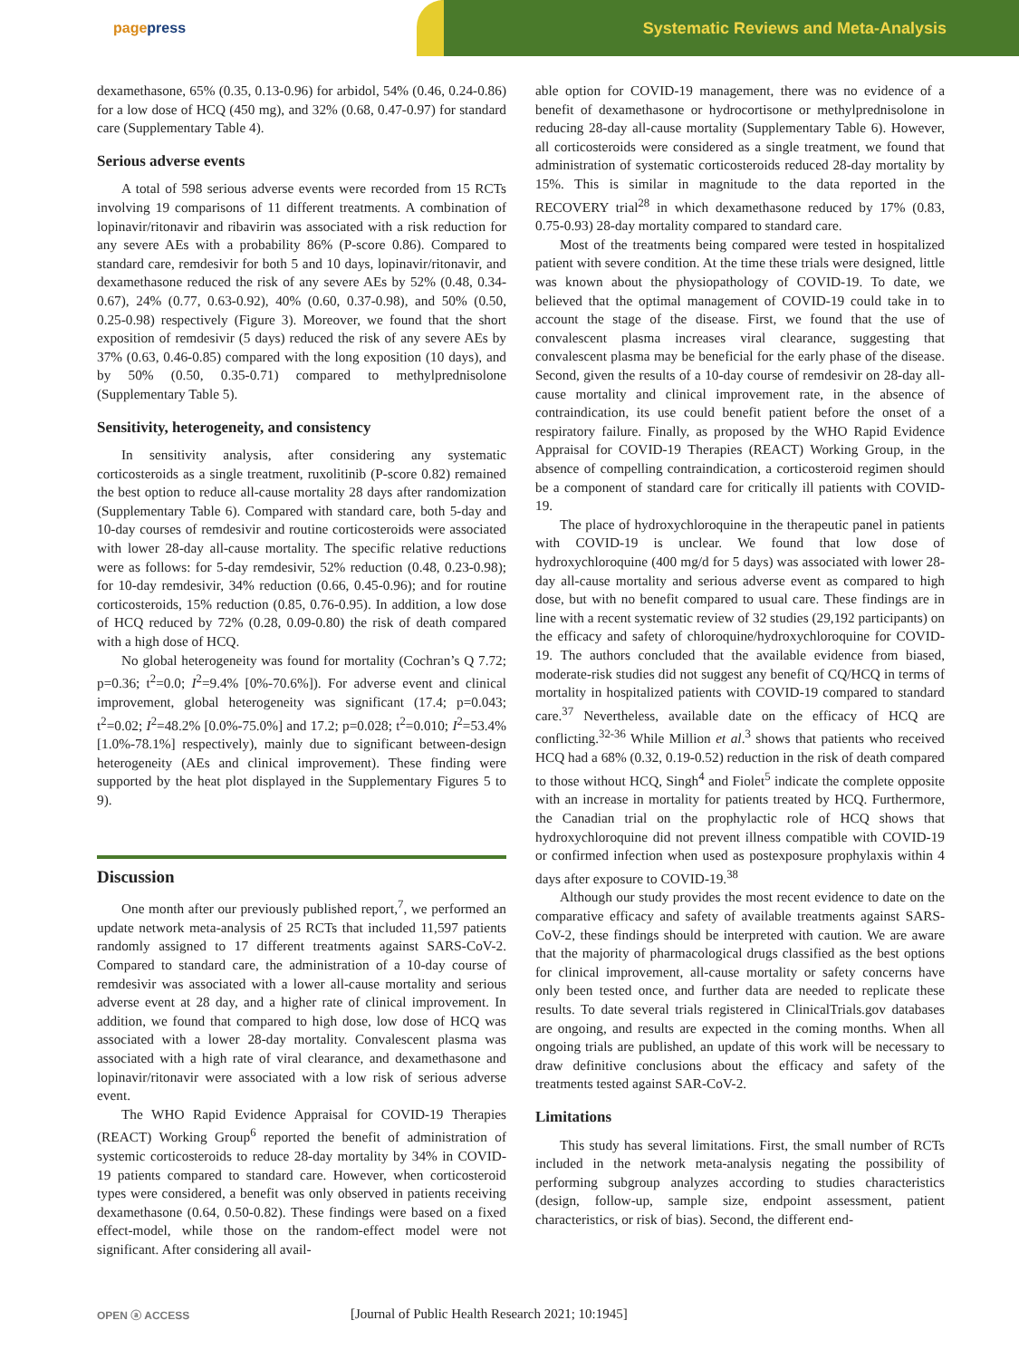pagepress
Systematic Reviews and Meta-Analysis
dexamethasone, 65% (0.35, 0.13-0.96) for arbidol, 54% (0.46, 0.24-0.86) for a low dose of HCQ (450 mg), and 32% (0.68, 0.47-0.97) for standard care (Supplementary Table 4).
Serious adverse events
A total of 598 serious adverse events were recorded from 15 RCTs involving 19 comparisons of 11 different treatments. A combination of lopinavir/ritonavir and ribavirin was associated with a risk reduction for any severe AEs with a probability 86% (P-score 0.86). Compared to standard care, remdesivir for both 5 and 10 days, lopinavir/ritonavir, and dexamethasone reduced the risk of any severe AEs by 52% (0.48, 0.34-0.67), 24% (0.77, 0.63-0.92), 40% (0.60, 0.37-0.98), and 50% (0.50, 0.25-0.98) respectively (Figure 3). Moreover, we found that the short exposition of remdesivir (5 days) reduced the risk of any severe AEs by 37% (0.63, 0.46-0.85) compared with the long exposition (10 days), and by 50% (0.50, 0.35-0.71) compared to methylprednisolone (Supplementary Table 5).
Sensitivity, heterogeneity, and consistency
In sensitivity analysis, after considering any systematic corticosteroids as a single treatment, ruxolitinib (P-score 0.82) remained the best option to reduce all-cause mortality 28 days after randomization (Supplementary Table 6). Compared with standard care, both 5-day and 10-day courses of remdesivir and routine corticosteroids were associated with lower 28-day all-cause mortality. The specific relative reductions were as follows: for 5-day remdesivir, 52% reduction (0.48, 0.23-0.98); for 10-day remdesivir, 34% reduction (0.66, 0.45-0.96); and for routine corticosteroids, 15% reduction (0.85, 0.76-0.95). In addition, a low dose of HCQ reduced by 72% (0.28, 0.09-0.80) the risk of death compared with a high dose of HCQ.
No global heterogeneity was found for mortality (Cochran’s Q 7.72; p=0.36; t<sup>2</sup>=0.0; I<sup>2</sup>=9.4% [0%-70.6%]). For adverse event and clinical improvement, global heterogeneity was significant (17.4; p=0.043; t<sup>2</sup>=0.02; I<sup>2</sup>=48.2% [0.0%-75.0%] and 17.2; p=0.028; t<sup>2</sup>=0.010; I<sup>2</sup>=53.4% [1.0%-78.1%] respectively), mainly due to significant between-design heterogeneity (AEs and clinical improvement). These finding were supported by the heat plot displayed in the Supplementary Figures 5 to 9).
Discussion
One month after our previously published report,<sup>7</sup>, we performed an update network meta-analysis of 25 RCTs that included 11,597 patients randomly assigned to 17 different treatments against SARS-CoV-2. Compared to standard care, the administration of a 10-day course of remdesivir was associated with a lower all-cause mortality and serious adverse event at 28 day, and a higher rate of clinical improvement. In addition, we found that compared to high dose, low dose of HCQ was associated with a lower 28-day mortality. Convalescent plasma was associated with a high rate of viral clearance, and dexamethasone and lopinavir/ritonavir were associated with a low risk of serious adverse event.
The WHO Rapid Evidence Appraisal for COVID-19 Therapies (REACT) Working Group<sup>6</sup> reported the benefit of administration of systemic corticosteroids to reduce 28-day mortality by 34% in COVID-19 patients compared to standard care. However, when corticosteroid types were considered, a benefit was only observed in patients receiving dexamethasone (0.64, 0.50-0.82). These findings were based on a fixed effect-model, while those on the random-effect model were not significant. After considering all avail-
able option for COVID-19 management, there was no evidence of a benefit of dexamethasone or hydrocortisone or methylprednisolone in reducing 28-day all-cause mortality (Supplementary Table 6). However, all corticosteroids were considered as a single treatment, we found that administration of systematic corticosteroids reduced 28-day mortality by 15%. This is similar in magnitude to the data reported in the RECOVERY trial<sup>28</sup> in which dexamethasone reduced by 17% (0.83, 0.75-0.93) 28-day mortality compared to standard care.
Most of the treatments being compared were tested in hospitalized patient with severe condition. At the time these trials were designed, little was known about the physiopathology of COVID-19. To date, we believed that the optimal management of COVID-19 could take in to account the stage of the disease. First, we found that the use of convalescent plasma increases viral clearance, suggesting that convalescent plasma may be beneficial for the early phase of the disease. Second, given the results of a 10-day course of remdesivir on 28-day all-cause mortality and clinical improvement rate, in the absence of contraindication, its use could benefit patient before the onset of a respiratory failure. Finally, as proposed by the WHO Rapid Evidence Appraisal for COVID-19 Therapies (REACT) Working Group, in the absence of compelling contraindication, a corticosteroid regimen should be a component of standard care for critically ill patients with COVID-19.
The place of hydroxychloroquine in the therapeutic panel in patients with COVID-19 is unclear. We found that low dose of hydroxychloroquine (400 mg/d for 5 days) was associated with lower 28-day all-cause mortality and serious adverse event as compared to high dose, but with no benefit compared to usual care. These findings are in line with a recent systematic review of 32 studies (29,192 participants) on the efficacy and safety of chloroquine/hydroxychloroquine for COVID-19. The authors concluded that the available evidence from biased, moderate-risk studies did not suggest any benefit of CQ/HCQ in terms of mortality in hospitalized patients with COVID-19 compared to standard care.<sup>37</sup> Nevertheless, available date on the efficacy of HCQ are conflicting.<sup>32-36</sup> While Million et al.<sup>3</sup> shows that patients who received HCQ had a 68% (0.32, 0.19-0.52) reduction in the risk of death compared to those without HCQ, Singh<sup>4</sup> and Fiolet<sup>5</sup> indicate the complete opposite with an increase in mortality for patients treated by HCQ. Furthermore, the Canadian trial on the prophylactic role of HCQ shows that hydroxychloroquine did not prevent illness compatible with COVID-19 or confirmed infection when used as postexposure prophylaxis within 4 days after exposure to COVID-19.<sup>38</sup>
Although our study provides the most recent evidence to date on the comparative efficacy and safety of available treatments against SARS-CoV-2, these findings should be interpreted with caution. We are aware that the majority of pharmacological drugs classified as the best options for clinical improvement, all-cause mortality or safety concerns have only been tested once, and further data are needed to replicate these results. To date several trials registered in ClinicalTrials.gov databases are ongoing, and results are expected in the coming months. When all ongoing trials are published, an update of this work will be necessary to draw definitive conclusions about the efficacy and safety of the treatments tested against SAR-CoV-2.
Limitations
This study has several limitations. First, the small number of RCTs included in the network meta-analysis negating the possibility of performing subgroup analyzes according to studies characteristics (design, follow-up, sample size, endpoint assessment, patient characteristics, or risk of bias). Second, the different end-
OPEN ⓐ ACCESS
[Journal of Public Health Research 2021; 10:1945]